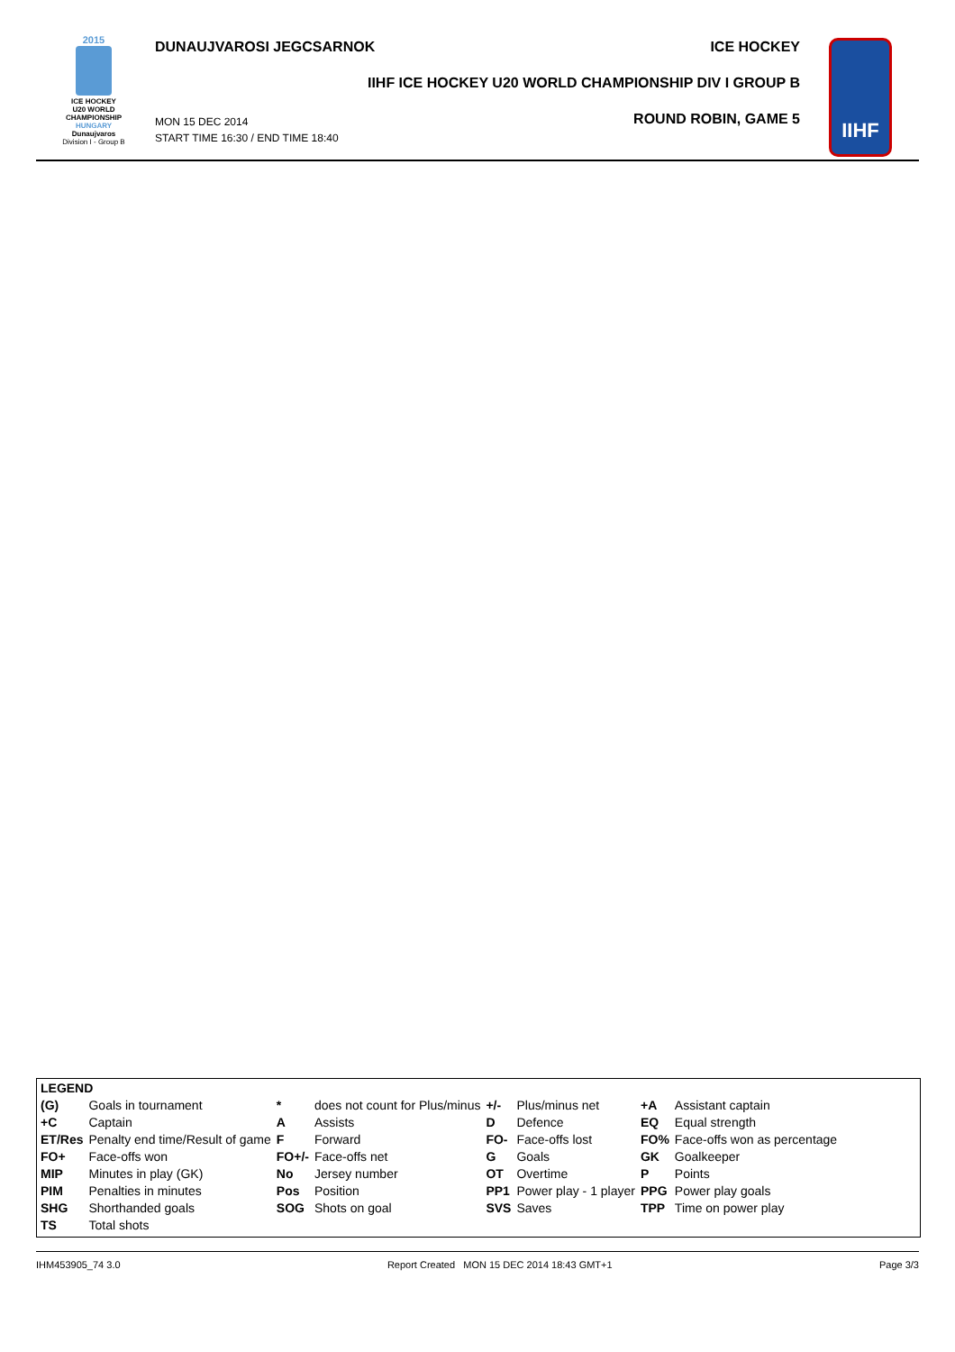2015
ICE HOCKEY
U20 WORLD
CHAMPIONSHIP
HUNGARY
Dunaujvaros
Division I - Group B
DUNAUJVAROSI JEGCSARNOK ICE HOCKEY
IIHF ICE HOCKEY U20 WORLD CHAMPIONSHIP DIV I GROUP B
MON 15 DEC 2014
START TIME 16:30 / END TIME 18:40
ROUND ROBIN, GAME 5
IIHF
| LEGEND | | | | | | | |
| (G) | Goals in tournament | * | does not count for Plus/minus | +/- | Plus/minus net | +A | Assistant captain |
| +C | Captain | A | Assists | D | Defence | EQ | Equal strength |
| ET/Res | Penalty end time/Result of game | F | Forward | FO- | Face-offs lost | FO% | Face-offs won as percentage |
| FO+ | Face-offs won | FO+/- | Face-offs net | G | Goals | GK | Goalkeeper |
| MIP | Minutes in play (GK) | No | Jersey number | OT | Overtime | P | Points |
| PIM | Penalties in minutes | Pos | Position | PP1 | Power play - 1 player | PPG | Power play goals |
| SHG | Shorthanded goals | SOG | Shots on goal | SVS | Saves | TPP | Time on power play |
| TS | Total shots | | | | | | |
IHM453905_74 3.0 Report Created MON 15 DEC 2014 18:43 GMT+1 Page 3/3